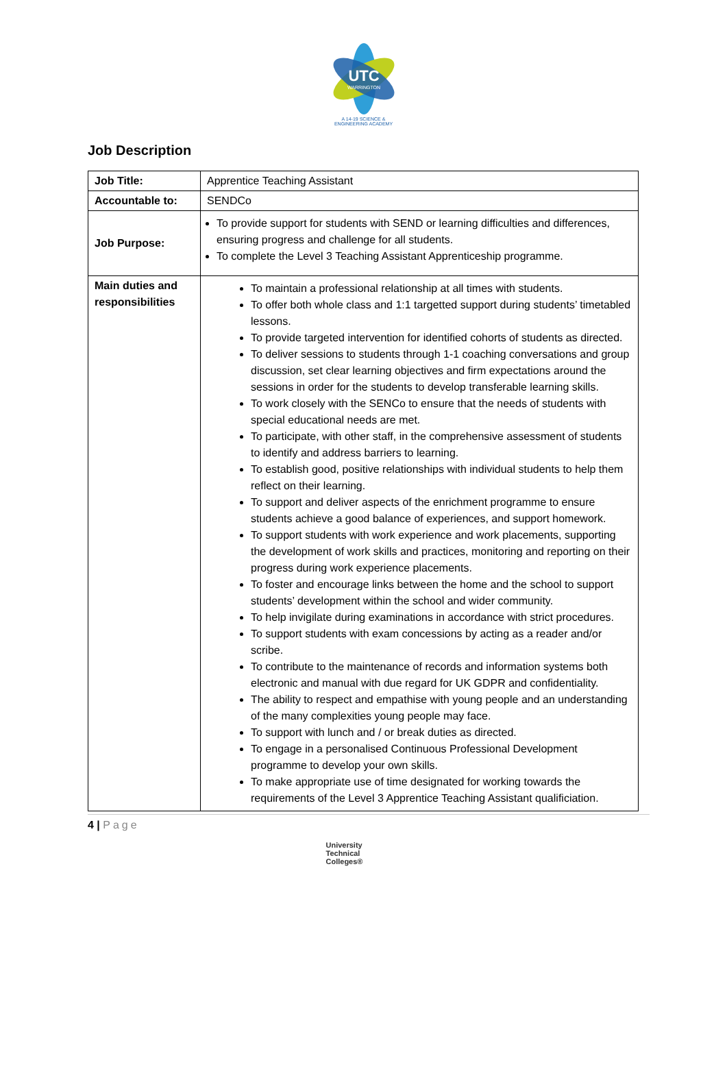UTC
WARRINGTON
A 14-19 SCIENCE & ENGINEERING ACADEMY
Job Description
| Job Title: | Apprentice Teaching Assistant |
| Accountable to: | SENDCo |
| Job Purpose: | To provide support for students with SEND or learning difficulties and differences, ensuring progress and challenge for all students. To complete the Level 3 Teaching Assistant Apprenticeship programme. |
| Main duties and responsibilities | To maintain a professional relationship at all times with students. To offer both whole class and 1:1 targetted support during students’ timetabled lessons. To provide targeted intervention for identified cohorts of students as directed. To deliver sessions to students through 1-1 coaching conversations and group discussion, set clear learning objectives and firm expectations around the sessions in order for the students to develop transferable learning skills. To work closely with the SENCo to ensure that the needs of students with special educational needs are met. To participate, with other staff, in the comprehensive assessment of students to identify and address barriers to learning. To establish good, positive relationships with individual students to help them reflect on their learning. To support and deliver aspects of the enrichment programme to ensure students achieve a good balance of experiences, and support homework. To support students with work experience and work placements, supporting the development of work skills and practices, monitoring and reporting on their progress during work experience placements. To foster and encourage links between the home and the school to support students’ development within the school and wider community. To help invigilate during examinations in accordance with strict procedures. To support students with exam concessions by acting as a reader and/or scribe. To contribute to the maintenance of records and information systems both electronic and manual with due regard for UK GDPR and confidentiality. The ability to respect and empathise with young people and an understanding of the many complexities young people may face. To support with lunch and / or break duties as directed. To engage in a personalised Continuous Professional Development programme to develop your own skills. To make appropriate use of time designated for working towards the requirements of the Level 3 Apprentice Teaching Assistant qualificiation. |
4 | Page
University
Technical
Colleges®